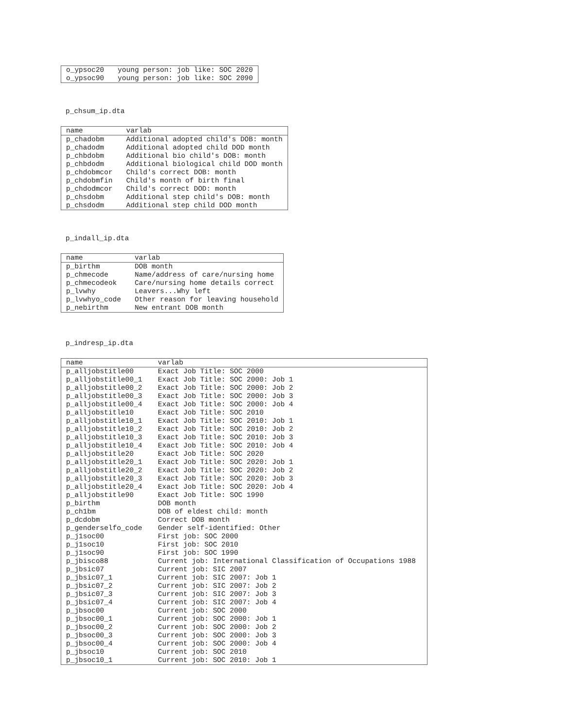| o_ypsoc20 | young person: job like: SOC 2020 |
| o_ypsoc90 | young person: job like: SOC 2090 |
p_chsum_ip.dta
| name | varlab |
| --- | --- |
| p_chadobm | Additional adopted child's DOB: month |
| p_chadodm | Additional adopted child DOD month |
| p_chbdobm | Additional bio child's DOB: month |
| p_chbdodm | Additional biological child DOD month |
| p_chdobmcor | Child's correct DOB: month |
| p_chdobmfin | Child's month of birth final |
| p_chdodmcor | Child's correct DOD: month |
| p_chsdobm | Additional step child's DOB: month |
| p_chsdodm | Additional step child DOD month |
p_indall_ip.dta
| name | varlab |
| --- | --- |
| p_birthm | DOB month |
| p_chmecode | Name/address of care/nursing home |
| p_chmecodeok | Care/nursing home details correct |
| p_lvwhy | Leavers...Why left |
| p_lvwhyo_code | Other reason for leaving household |
| p_nebirthm | New entrant DOB month |
p_indresp_ip.dta
| name | varlab |
| --- | --- |
| p_alljobstitle00 | Exact Job Title: SOC 2000 |
| p_alljobstitle00_1 | Exact Job Title: SOC 2000: Job 1 |
| p_alljobstitle00_2 | Exact Job Title: SOC 2000: Job 2 |
| p_alljobstitle00_3 | Exact Job Title: SOC 2000: Job 3 |
| p_alljobstitle00_4 | Exact Job Title: SOC 2000: Job 4 |
| p_alljobstitle10 | Exact Job Title: SOC 2010 |
| p_alljobstitle10_1 | Exact Job Title: SOC 2010: Job 1 |
| p_alljobstitle10_2 | Exact Job Title: SOC 2010: Job 2 |
| p_alljobstitle10_3 | Exact Job Title: SOC 2010: Job 3 |
| p_alljobstitle10_4 | Exact Job Title: SOC 2010: Job 4 |
| p_alljobstitle20 | Exact Job Title: SOC 2020 |
| p_alljobstitle20_1 | Exact Job Title: SOC 2020: Job 1 |
| p_alljobstitle20_2 | Exact Job Title: SOC 2020: Job 2 |
| p_alljobstitle20_3 | Exact Job Title: SOC 2020: Job 3 |
| p_alljobstitle20_4 | Exact Job Title: SOC 2020: Job 4 |
| p_alljobstitle90 | Exact Job Title: SOC 1990 |
| p_birthm | DOB month |
| p_ch1bm | DOB of eldest child: month |
| p_dcdobm | Correct DOB month |
| p_genderselfo_code | Gender self-identified: Other |
| p_j1soc00 | First job: SOC 2000 |
| p_j1soc10 | First job: SOC 2010 |
| p_j1soc90 | First job: SOC 1990 |
| p_jbisco88 | Current job: International Classification of Occupations 1988 |
| p_jbsic07 | Current job: SIC 2007 |
| p_jbsic07_1 | Current job: SIC 2007: Job 1 |
| p_jbsic07_2 | Current job: SIC 2007: Job 2 |
| p_jbsic07_3 | Current job: SIC 2007: Job 3 |
| p_jbsic07_4 | Current job: SIC 2007: Job 4 |
| p_jbsoc00 | Current job: SOC 2000 |
| p_jbsoc00_1 | Current job: SOC 2000: Job 1 |
| p_jbsoc00_2 | Current job: SOC 2000: Job 2 |
| p_jbsoc00_3 | Current job: SOC 2000: Job 3 |
| p_jbsoc00_4 | Current job: SOC 2000: Job 4 |
| p_jbsoc10 | Current job: SOC 2010 |
| p_jbsoc10_1 | Current job: SOC 2010: Job 1 |